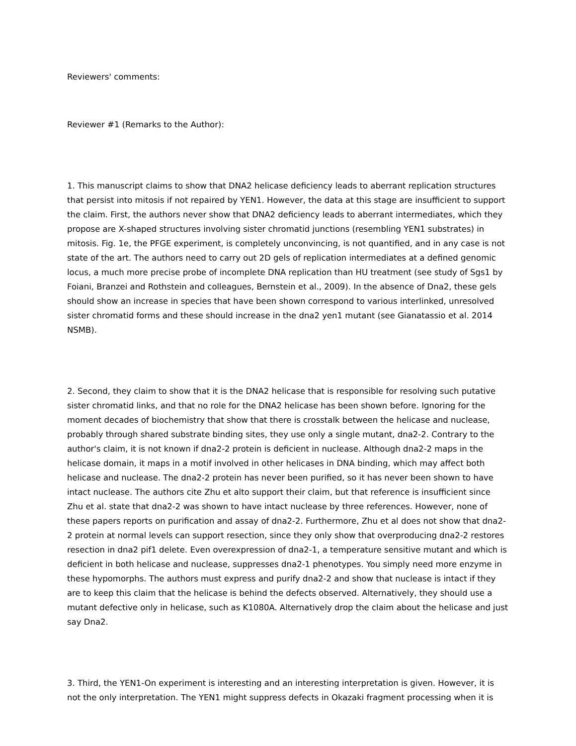Reviewers' comments:
Reviewer #1 (Remarks to the Author):
1. This manuscript claims to show that DNA2 helicase deficiency leads to aberrant replication structures that persist into mitosis if not repaired by YEN1. However, the data at this stage are insufficient to support the claim. First, the authors never show that DNA2 deficiency leads to aberrant intermediates, which they propose are X-shaped structures involving sister chromatid junctions (resembling YEN1 substrates) in mitosis. Fig. 1e, the PFGE experiment, is completely unconvincing, is not quantified, and in any case is not state of the art. The authors need to carry out 2D gels of replication intermediates at a defined genomic locus, a much more precise probe of incomplete DNA replication than HU treatment (see study of Sgs1 by Foiani, Branzei and Rothstein and colleagues, Bernstein et al., 2009). In the absence of Dna2, these gels should show an increase in species that have been shown correspond to various interlinked, unresolved sister chromatid forms and these should increase in the dna2 yen1 mutant (see Gianatassio et al. 2014 NSMB).
2. Second, they claim to show that it is the DNA2 helicase that is responsible for resolving such putative sister chromatid links, and that no role for the DNA2 helicase has been shown before. Ignoring for the moment decades of biochemistry that show that there is crosstalk between the helicase and nuclease, probably through shared substrate binding sites, they use only a single mutant, dna2-2. Contrary to the author's claim, it is not known if dna2-2 protein is deficient in nuclease. Although dna2-2 maps in the helicase domain, it maps in a motif involved in other helicases in DNA binding, which may affect both helicase and nuclease. The dna2-2 protein has never been purified, so it has never been shown to have intact nuclease. The authors cite Zhu et alto support their claim, but that reference is insufficient since Zhu et al. state that dna2-2 was shown to have intact nuclease by three references. However, none of these papers reports on purification and assay of dna2-2. Furthermore, Zhu et al does not show that dna2-2 protein at normal levels can support resection, since they only show that overproducing dna2-2 restores resection in dna2 pif1 delete. Even overexpression of dna2-1, a temperature sensitive mutant and which is deficient in both helicase and nuclease, suppresses dna2-1 phenotypes. You simply need more enzyme in these hypomorphs. The authors must express and purify dna2-2 and show that nuclease is intact if they are to keep this claim that the helicase is behind the defects observed. Alternatively, they should use a mutant defective only in helicase, such as K1080A. Alternatively drop the claim about the helicase and just say Dna2.
3. Third, the YEN1-On experiment is interesting and an interesting interpretation is given. However, it is not the only interpretation. The YEN1 might suppress defects in Okazaki fragment processing when it is